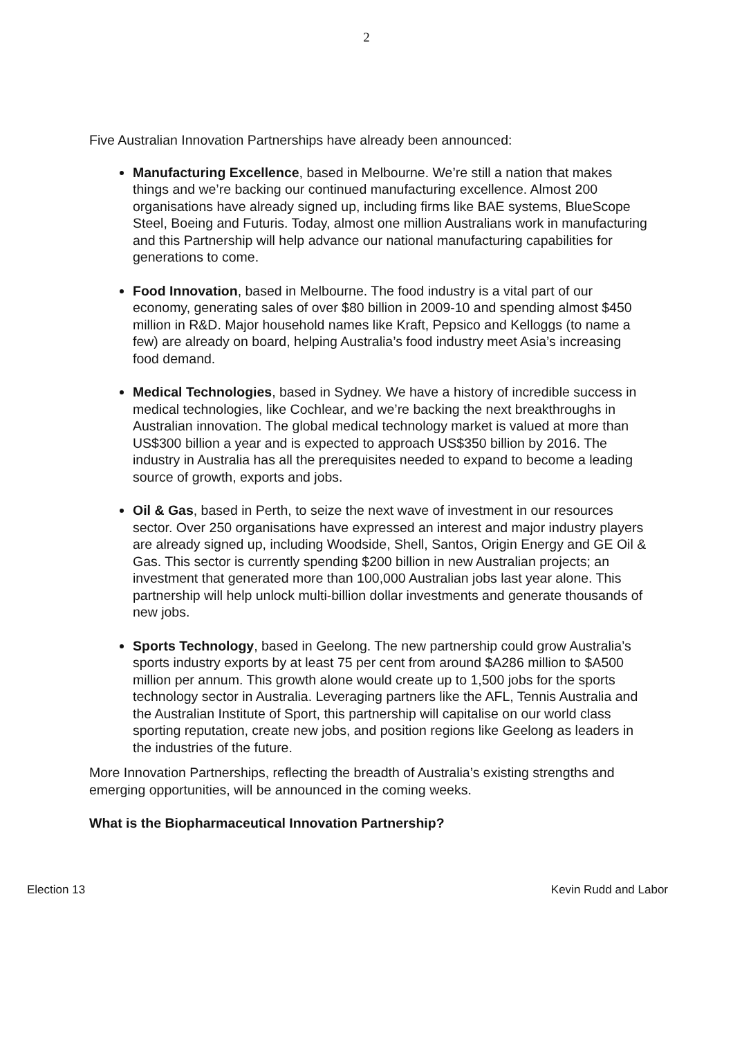2
Five Australian Innovation Partnerships have already been announced:
Manufacturing Excellence, based in Melbourne. We’re still a nation that makes things and we’re backing our continued manufacturing excellence. Almost 200 organisations have already signed up, including firms like BAE systems, BlueScope Steel, Boeing and Futuris. Today, almost one million Australians work in manufacturing and this Partnership will help advance our national manufacturing capabilities for generations to come.
Food Innovation, based in Melbourne. The food industry is a vital part of our economy, generating sales of over $80 billion in 2009-10 and spending almost $450 million in R&D. Major household names like Kraft, Pepsico and Kelloggs (to name a few) are already on board, helping Australia’s food industry meet Asia’s increasing food demand.
Medical Technologies, based in Sydney. We have a history of incredible success in medical technologies, like Cochlear, and we’re backing the next breakthroughs in Australian innovation. The global medical technology market is valued at more than US$300 billion a year and is expected to approach US$350 billion by 2016. The industry in Australia has all the prerequisites needed to expand to become a leading source of growth, exports and jobs.
Oil & Gas, based in Perth, to seize the next wave of investment in our resources sector. Over 250 organisations have expressed an interest and major industry players are already signed up, including Woodside, Shell, Santos, Origin Energy and GE Oil & Gas. This sector is currently spending $200 billion in new Australian projects; an investment that generated more than 100,000 Australian jobs last year alone. This partnership will help unlock multi-billion dollar investments and generate thousands of new jobs.
Sports Technology, based in Geelong. The new partnership could grow Australia’s sports industry exports by at least 75 per cent from around $A286 million to $A500 million per annum. This growth alone would create up to 1,500 jobs for the sports technology sector in Australia. Leveraging partners like the AFL, Tennis Australia and the Australian Institute of Sport, this partnership will capitalise on our world class sporting reputation, create new jobs, and position regions like Geelong as leaders in the industries of the future.
More Innovation Partnerships, reflecting the breadth of Australia’s existing strengths and emerging opportunities, will be announced in the coming weeks.
What is the Biopharmaceutical Innovation Partnership?
Election 13 Kevin Rudd and Labor